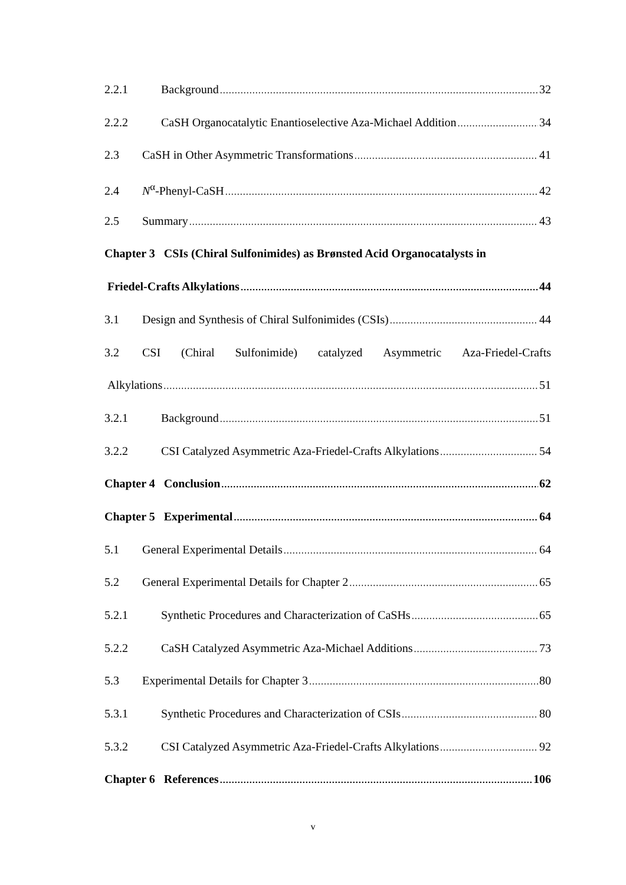2.2.1 Background 32
2.2.2 CaSH Organocatalytic Enantioselective Aza-Michael Addition 34
2.3 CaSH in Other Asymmetric Transformations 41
2.4 N<sup>α</sup>-Phenyl-CaSH 42
2.5 Summary 43
Chapter 3 CSIs (Chiral Sulfonimides) as Brønsted Acid Organocatalysts in
Friedel-Crafts Alkylations 44
3.1 Design and Synthesis of Chiral Sulfonimides (CSIs) 44
3.2 CSI (Chiral Sulfonimide) catalyzed Asymmetric Aza-Friedel-Crafts
Alkylations 51
3.2.1 Background 51
3.2.2 CSI Catalyzed Asymmetric Aza-Friedel-Crafts Alkylations 54
Chapter 4 Conclusion 62
Chapter 5 Experimental 64
5.1 General Experimental Details 64
5.2 General Experimental Details for Chapter 2 65
5.2.1 Synthetic Procedures and Characterization of CaSHs 65
5.2.2 CaSH Catalyzed Asymmetric Aza-Michael Additions 73
5.3 Experimental Details for Chapter 3 80
5.3.1 Synthetic Procedures and Characterization of CSIs 80
5.3.2 CSI Catalyzed Asymmetric Aza-Friedel-Crafts Alkylations 92
Chapter 6 References 106
v